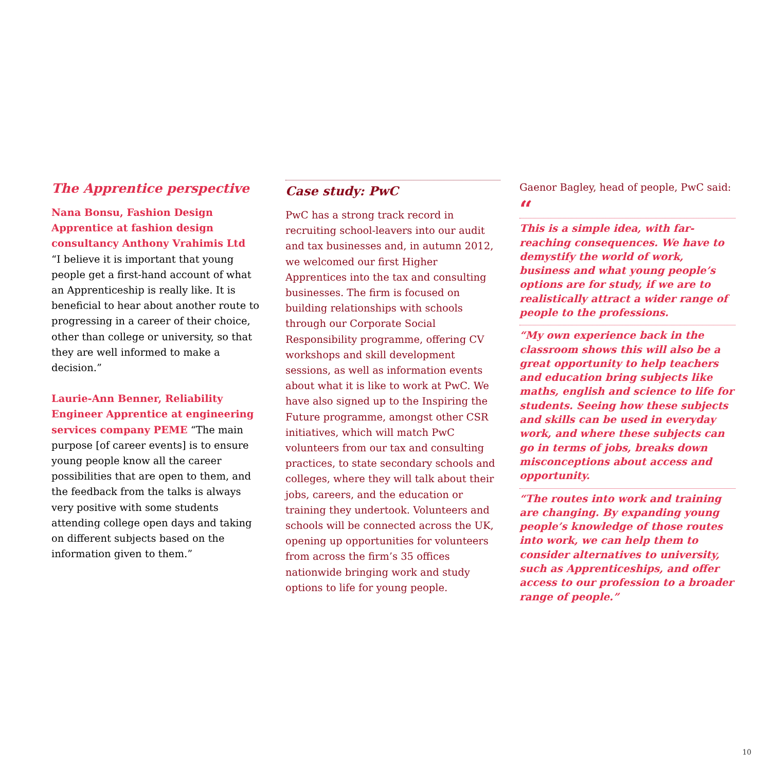The Apprentice perspective
Nana Bonsu, Fashion Design Apprentice at fashion design consultancy Anthony Vrahimis Ltd
“I believe it is important that young people get a first-hand account of what an Apprenticeship is really like. It is beneficial to hear about another route to progressing in a career of their choice, other than college or university, so that they are well informed to make a decision.”
Laurie-Ann Benner, Reliability Engineer Apprentice at engineering services company PEME “The main purpose [of career events] is to ensure young people know all the career possibilities that are open to them, and the feedback from the talks is always very positive with some students attending college open days and taking on different subjects based on the information given to them.”
Case study: PwC
PwC has a strong track record in recruiting school-leavers into our audit and tax businesses and, in autumn 2012, we welcomed our first Higher Apprentices into the tax and consulting businesses. The firm is focused on building relationships with schools through our Corporate Social Responsibility programme, offering CV workshops and skill development sessions, as well as information events about what it is like to work at PwC. We have also signed up to the Inspiring the Future programme, amongst other CSR initiatives, which will match PwC volunteers from our tax and consulting practices, to state secondary schools and colleges, where they will talk about their jobs, careers, and the education or training they undertook. Volunteers and schools will be connected across the UK, opening up opportunities for volunteers from across the firm’s 35 offices nationwide bringing work and study options to life for young people.
Gaenor Bagley, head of people, PwC said:
“
This is a simple idea, with far-reaching consequences. We have to demystify the world of work, business and what young people’s options are for study, if we are to realistically attract a wider range of people to the professions.
“My own experience back in the classroom shows this will also be a great opportunity to help teachers and education bring subjects like maths, english and science to life for students. Seeing how these subjects and skills can be used in everyday work, and where these subjects can go in terms of jobs, breaks down misconceptions about access and opportunity.
“The routes into work and training are changing. By expanding young people’s knowledge of those routes into work, we can help them to consider alternatives to university, such as Apprenticeships, and offer access to our profession to a broader range of people.”
10